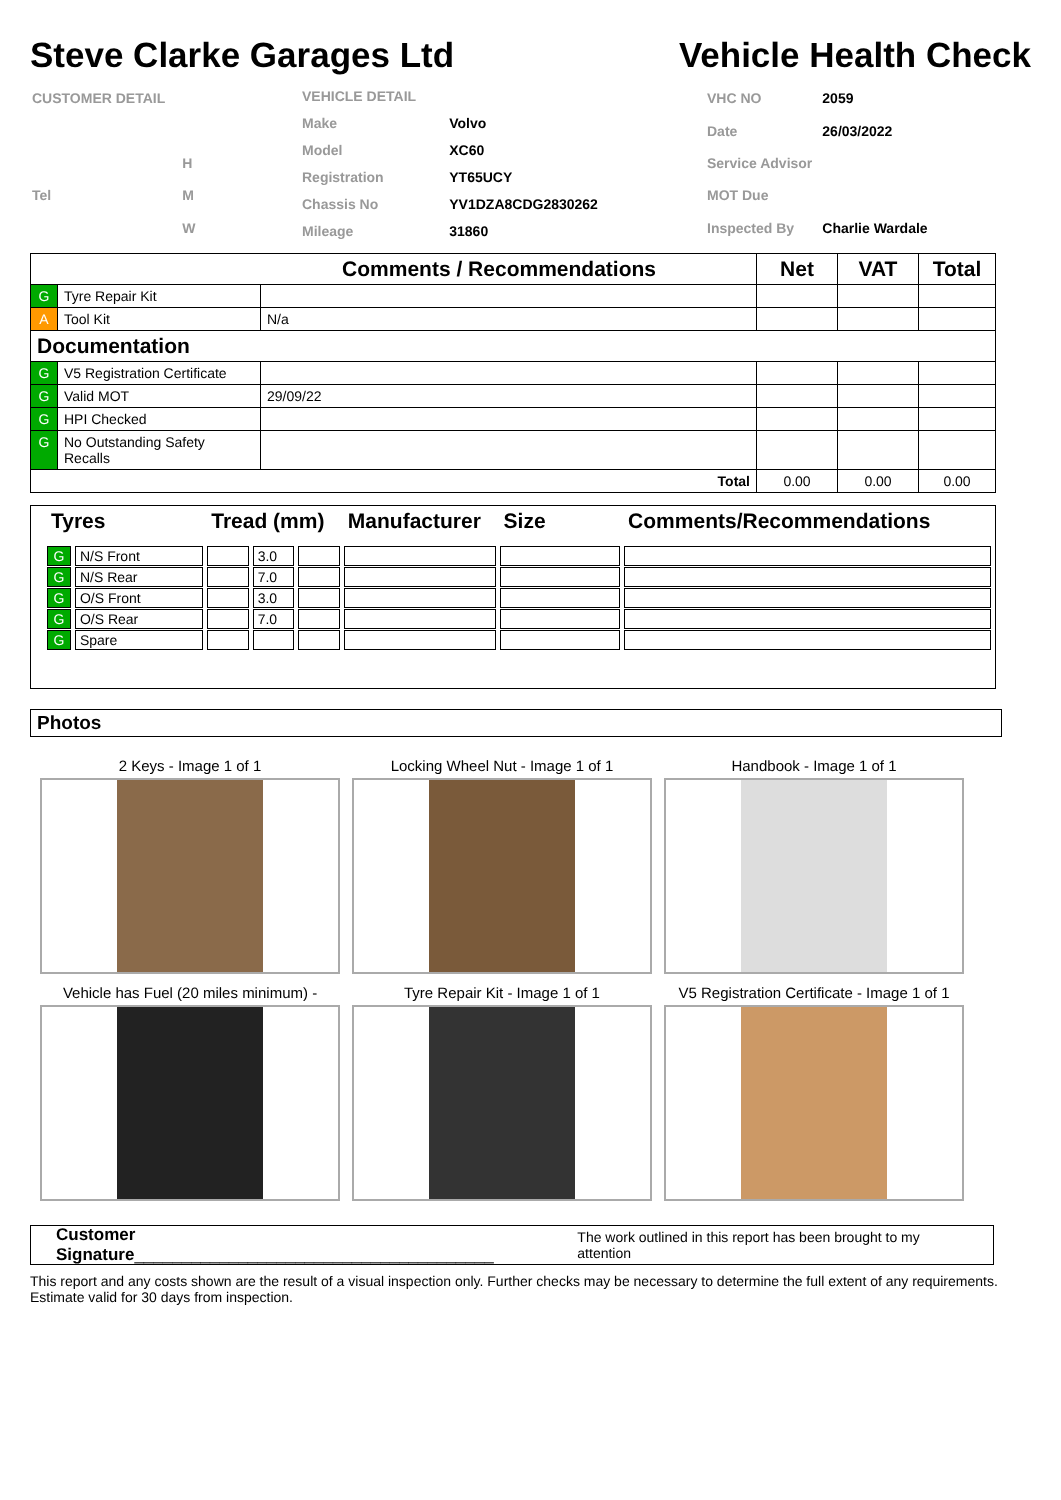Steve Clarke Garages Ltd Vehicle Health Check
| CUSTOMER DETAIL | |
| | H |
| Tel | M |
| | W |
| VEHICLE DETAIL | |
| Make | Volvo |
| Model | XC60 |
| Registration | YT65UCY |
| Chassis No | YV1DZA8CDG2830262 |
| Mileage | 31860 |
| VHC NO | 2059 |
| Date | 26/03/2022 |
| Service Advisor | |
| MOT Due | |
| Inspected By | Charlie Wardale |
| Comments / Recommendations | | | Net | VAT | Total |
| --- | --- | --- | --- | --- | --- |
| G | Tyre Repair Kit | | | | |
| A | Tool Kit | N/a | | | |
| Documentation | | | | | |
| G | V5 Registration Certificate | | | | |
| G | Valid MOT | 29/09/22 | | | |
| G | HPI Checked | | | | |
| G | No Outstanding Safety Recalls | | | | |
| Total | | | 0.00 | 0.00 | 0.00 |
| Tyres | | Tread (mm) | | | Manufacturer | Size | Comments/Recommendations |
| --- | --- | --- | --- | --- | --- | --- | --- |
| G | N/S Front | | 3.0 | | | | |
| G | N/S Rear | | 7.0 | | | | |
| G | O/S Front | | 3.0 | | | | |
| G | O/S Rear | | 7.0 | | | | |
| G | Spare | | | | | | |
Photos
2 Keys - Image 1 of 1
Locking Wheel Nut - Image 1 of 1
Handbook - Image 1 of 1
Vehicle has Fuel (20 miles minimum) -
Tyre Repair Kit - Image 1 of 1
V5 Registration Certificate - Image 1 of 1
Customer Signature______________________________________ The work outlined in this report has been brought to my attention
This report and any costs shown are the result of a visual inspection only. Further checks may be necessary to determine the full extent of any requirements. Estimate valid for 30 days from inspection.